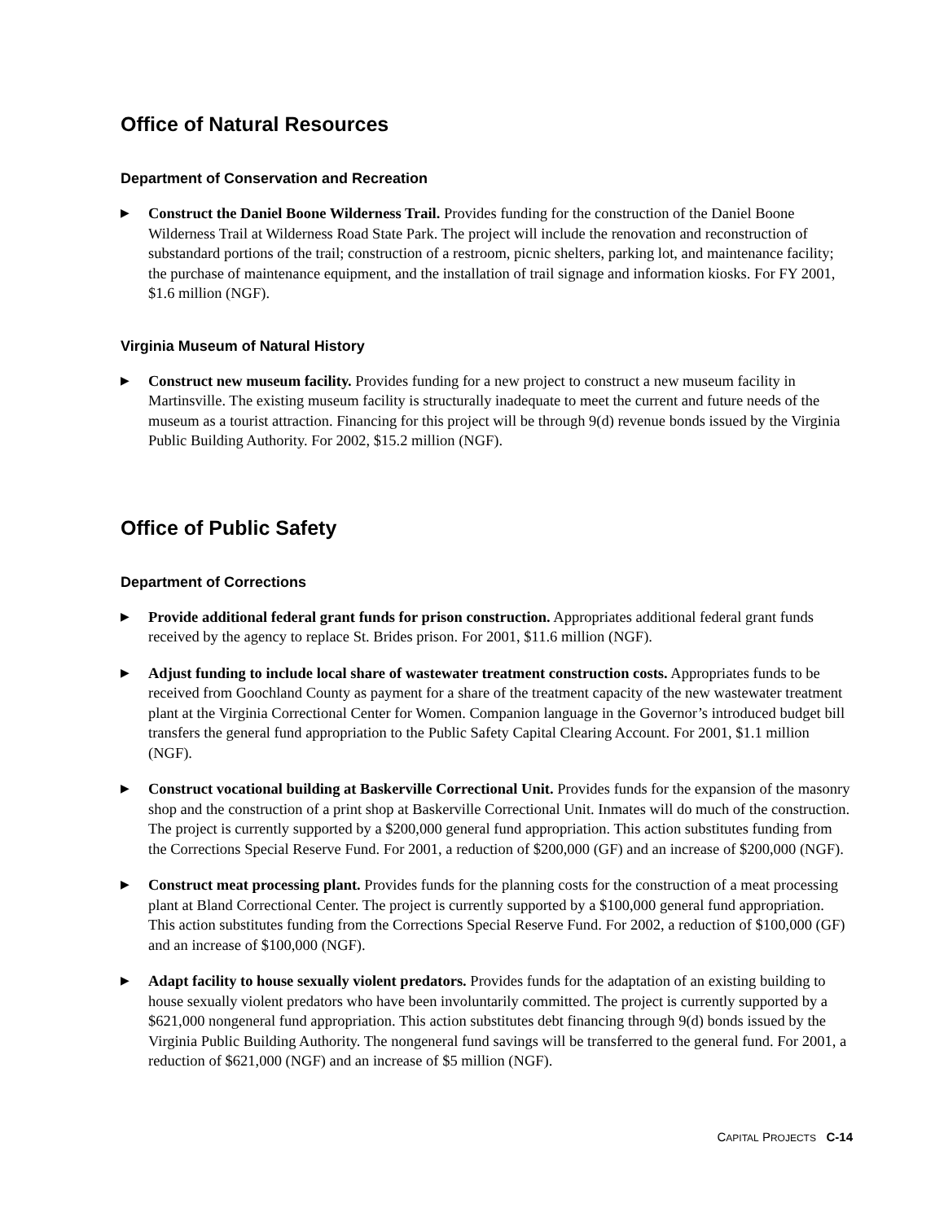Office of Natural Resources
Department of Conservation and Recreation
▶
Construct the Daniel Boone Wilderness Trail. Provides funding for the construction of the Daniel Boone Wilderness Trail at Wilderness Road State Park. The project will include the renovation and reconstruction of substandard portions of the trail; construction of a restroom, picnic shelters, parking lot, and maintenance facility; the purchase of maintenance equipment, and the installation of trail signage and information kiosks. For FY 2001, $1.6 million (NGF).
Virginia Museum of Natural History
▶
Construct new museum facility. Provides funding for a new project to construct a new museum facility in Martinsville. The existing museum facility is structurally inadequate to meet the current and future needs of the museum as a tourist attraction. Financing for this project will be through 9(d) revenue bonds issued by the Virginia Public Building Authority. For 2002, $15.2 million (NGF).
Office of Public Safety
Department of Corrections
▶
Provide additional federal grant funds for prison construction. Appropriates additional federal grant funds received by the agency to replace St. Brides prison. For 2001, $11.6 million (NGF).
▶
Adjust funding to include local share of wastewater treatment construction costs. Appropriates funds to be received from Goochland County as payment for a share of the treatment capacity of the new wastewater treatment plant at the Virginia Correctional Center for Women. Companion language in the Governor’s introduced budget bill transfers the general fund appropriation to the Public Safety Capital Clearing Account. For 2001, $1.1 million (NGF).
▶
Construct vocational building at Baskerville Correctional Unit. Provides funds for the expansion of the masonry shop and the construction of a print shop at Baskerville Correctional Unit. Inmates will do much of the construction. The project is currently supported by a $200,000 general fund appropriation. This action substitutes funding from the Corrections Special Reserve Fund. For 2001, a reduction of $200,000 (GF) and an increase of $200,000 (NGF).
▶
Construct meat processing plant. Provides funds for the planning costs for the construction of a meat processing plant at Bland Correctional Center. The project is currently supported by a $100,000 general fund appropriation. This action substitutes funding from the Corrections Special Reserve Fund. For 2002, a reduction of $100,000 (GF) and an increase of $100,000 (NGF).
▶
Adapt facility to house sexually violent predators. Provides funds for the adaptation of an existing building to house sexually violent predators who have been involuntarily committed. The project is currently supported by a $621,000 nongeneral fund appropriation. This action substitutes debt financing through 9(d) bonds issued by the Virginia Public Building Authority. The nongeneral fund savings will be transferred to the general fund. For 2001, a reduction of $621,000 (NGF) and an increase of $5 million (NGF).
CAPITAL PROJECTS C-14